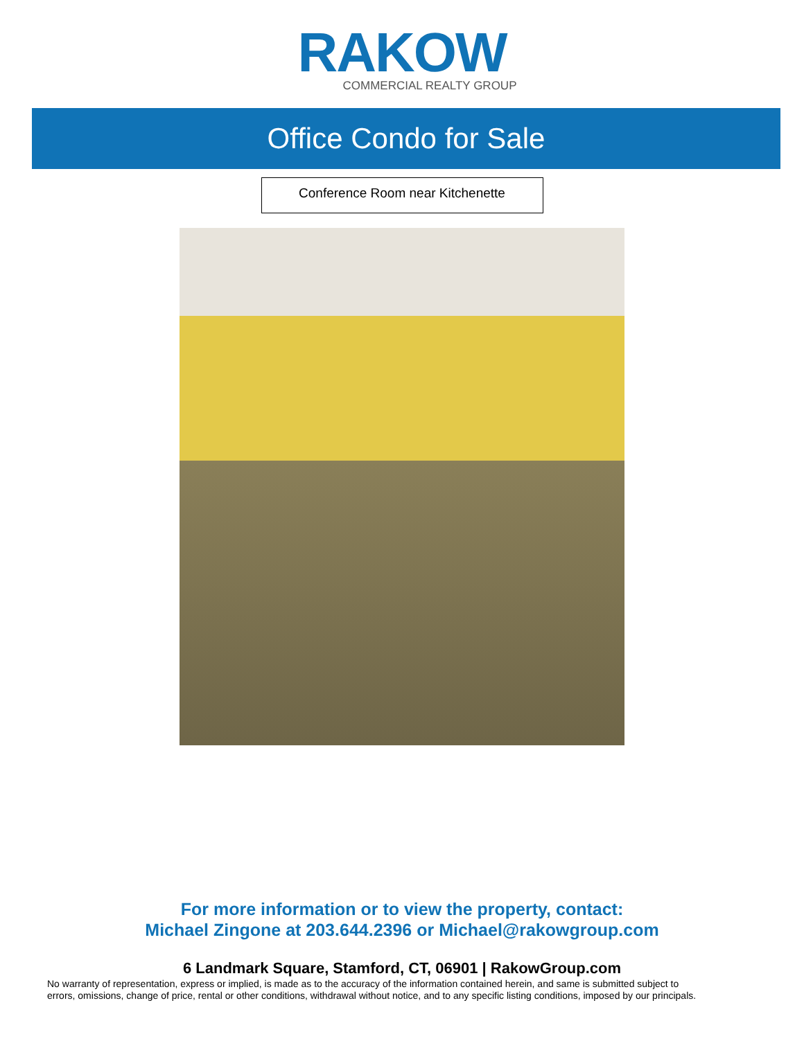RAKOW
COMMERCIAL REALTY GROUP
Office Condo for Sale
Conference Room near Kitchenette
For more information or to view the property, contact:
Michael Zingone at 203.644.2396 or Michael@rakowgroup.com
6 Landmark Square, Stamford, CT, 06901 | RakowGroup.com
No warranty of representation, express or implied, is made as to the accuracy of the information contained herein, and same is submitted subject to
errors, omissions, change of price, rental or other conditions, withdrawal without notice, and to any specific listing conditions, imposed by our principals.